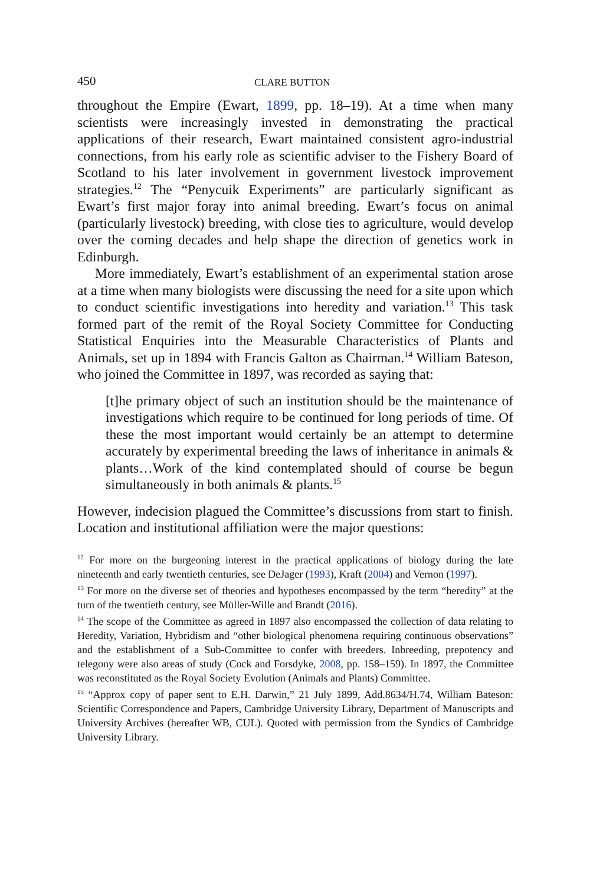450 CLARE BUTTON
throughout the Empire (Ewart, 1899, pp. 18–19). At a time when many scientists were increasingly invested in demonstrating the practical applications of their research, Ewart maintained consistent agro-industrial connections, from his early role as scientific adviser to the Fishery Board of Scotland to his later involvement in government livestock improvement strategies.<sup>12</sup> The “Penycuik Experiments” are particularly significant as Ewart’s first major foray into animal breeding. Ewart’s focus on animal (particularly livestock) breeding, with close ties to agriculture, would develop over the coming decades and help shape the direction of genetics work in Edinburgh.
More immediately, Ewart’s establishment of an experimental station arose at a time when many biologists were discussing the need for a site upon which to conduct scientific investigations into heredity and variation.<sup>13</sup> This task formed part of the remit of the Royal Society Committee for Conducting Statistical Enquiries into the Measurable Characteristics of Plants and Animals, set up in 1894 with Francis Galton as Chairman.<sup>14</sup> William Bateson, who joined the Committee in 1897, was recorded as saying that:
[t]he primary object of such an institution should be the maintenance of investigations which require to be continued for long periods of time. Of these the most important would certainly be an attempt to determine accurately by experimental breeding the laws of inheritance in animals & plants…Work of the kind contemplated should of course be begun simultaneously in both animals & plants.<sup>15</sup>
However, indecision plagued the Committee’s discussions from start to finish. Location and institutional affiliation were the major questions:
<sup>12</sup> For more on the burgeoning interest in the practical applications of biology during the late nineteenth and early twentieth centuries, see DeJager (1993), Kraft (2004) and Vernon (1997).
<sup>13</sup> For more on the diverse set of theories and hypotheses encompassed by the term “heredity” at the turn of the twentieth century, see Müller-Wille and Brandt (2016).
<sup>14</sup> The scope of the Committee as agreed in 1897 also encompassed the collection of data relating to Heredity, Variation, Hybridism and “other biological phenomena requiring continuous observations” and the establishment of a Sub-Committee to confer with breeders. Inbreeding, prepotency and telegony were also areas of study (Cock and Forsdyke, 2008, pp. 158–159). In 1897, the Committee was reconstituted as the Royal Society Evolution (Animals and Plants) Committee.
<sup>15</sup> “Approx copy of paper sent to E.H. Darwin,” 21 July 1899, Add.8634/H.74, William Bateson: Scientific Correspondence and Papers, Cambridge University Library, Department of Manuscripts and University Archives (hereafter WB, CUL). Quoted with permission from the Syndics of Cambridge University Library.